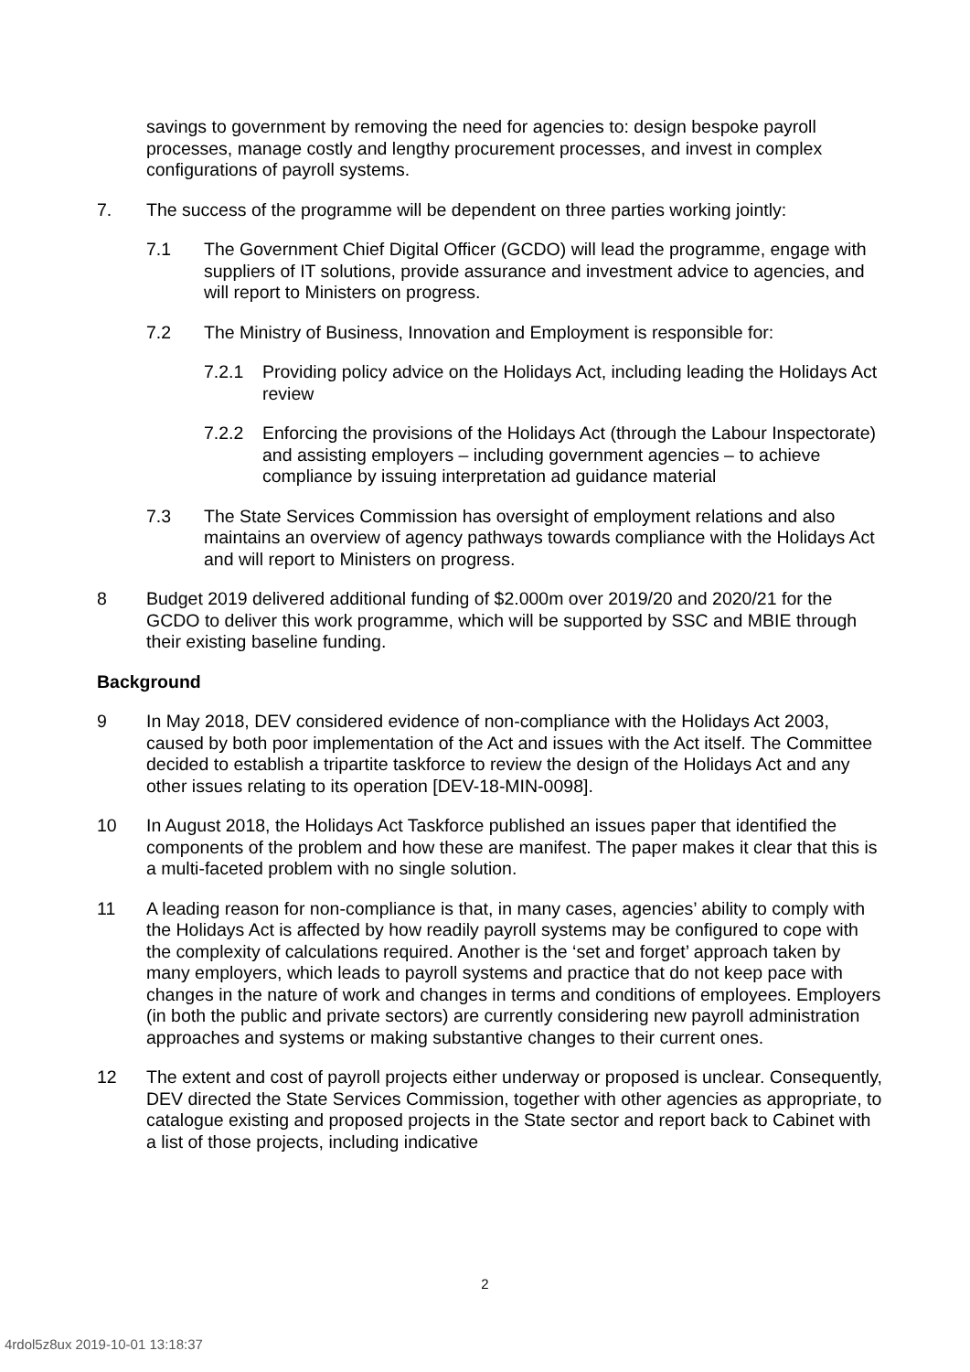savings to government by removing the need for agencies to: design bespoke payroll processes, manage costly and lengthy procurement processes, and invest in complex configurations of payroll systems.
7. The success of the programme will be dependent on three parties working jointly:
7.1 The Government Chief Digital Officer (GCDO) will lead the programme, engage with suppliers of IT solutions, provide assurance and investment advice to agencies, and will report to Ministers on progress.
7.2 The Ministry of Business, Innovation and Employment is responsible for:
7.2.1 Providing policy advice on the Holidays Act, including leading the Holidays Act review
7.2.2 Enforcing the provisions of the Holidays Act (through the Labour Inspectorate) and assisting employers – including government agencies – to achieve compliance by issuing interpretation ad guidance material
7.3 The State Services Commission has oversight of employment relations and also maintains an overview of agency pathways towards compliance with the Holidays Act and will report to Ministers on progress.
8 Budget 2019 delivered additional funding of $2.000m over 2019/20 and 2020/21 for the GCDO to deliver this work programme, which will be supported by SSC and MBIE through their existing baseline funding.
Background
9 In May 2018, DEV considered evidence of non-compliance with the Holidays Act 2003, caused by both poor implementation of the Act and issues with the Act itself. The Committee decided to establish a tripartite taskforce to review the design of the Holidays Act and any other issues relating to its operation [DEV-18-MIN-0098].
10 In August 2018, the Holidays Act Taskforce published an issues paper that identified the components of the problem and how these are manifest. The paper makes it clear that this is a multi-faceted problem with no single solution.
11 A leading reason for non-compliance is that, in many cases, agencies’ ability to comply with the Holidays Act is affected by how readily payroll systems may be configured to cope with the complexity of calculations required. Another is the ‘set and forget’ approach taken by many employers, which leads to payroll systems and practice that do not keep pace with changes in the nature of work and changes in terms and conditions of employees. Employers (in both the public and private sectors) are currently considering new payroll administration approaches and systems or making substantive changes to their current ones.
12 The extent and cost of payroll projects either underway or proposed is unclear. Consequently, DEV directed the State Services Commission, together with other agencies as appropriate, to catalogue existing and proposed projects in the State sector and report back to Cabinet with a list of those projects, including indicative
2
4rdol5z8ux 2019-10-01 13:18:37